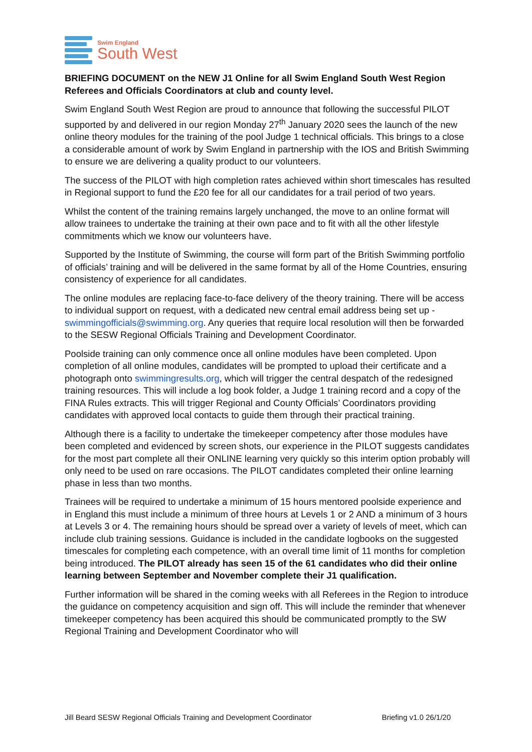Swim England
South West
BRIEFING DOCUMENT on the NEW J1 Online for all Swim England South West Region Referees and Officials Coordinators at club and county level.
Swim England South West Region are proud to announce that following the successful PILOT supported by and delivered in our region Monday 27<sup>th</sup> January 2020 sees the launch of the new online theory modules for the training of the pool Judge 1 technical officials. This brings to a close a considerable amount of work by Swim England in partnership with the IOS and British Swimming to ensure we are delivering a quality product to our volunteers.
The success of the PILOT with high completion rates achieved within short timescales has resulted in Regional support to fund the £20 fee for all our candidates for a trail period of two years.
Whilst the content of the training remains largely unchanged, the move to an online format will allow trainees to undertake the training at their own pace and to fit with all the other lifestyle commitments which we know our volunteers have.
Supported by the Institute of Swimming, the course will form part of the British Swimming portfolio of officials’ training and will be delivered in the same format by all of the Home Countries, ensuring consistency of experience for all candidates.
The online modules are replacing face-to-face delivery of the theory training. There will be access to individual support on request, with a dedicated new central email address being set up - swimmingofficials@swimming.org. Any queries that require local resolution will then be forwarded to the SESW Regional Officials Training and Development Coordinator.
Poolside training can only commence once all online modules have been completed. Upon completion of all online modules, candidates will be prompted to upload their certificate and a photograph onto swimmingresults.org, which will trigger the central despatch of the redesigned training resources. This will include a log book folder, a Judge 1 training record and a copy of the FINA Rules extracts. This will trigger Regional and County Officials’ Coordinators providing candidates with approved local contacts to guide them through their practical training.
Although there is a facility to undertake the timekeeper competency after those modules have been completed and evidenced by screen shots, our experience in the PILOT suggests candidates for the most part complete all their ONLINE learning very quickly so this interim option probably will only need to be used on rare occasions. The PILOT candidates completed their online learning phase in less than two months.
Trainees will be required to undertake a minimum of 15 hours mentored poolside experience and in England this must include a minimum of three hours at Levels 1 or 2 AND a minimum of 3 hours at Levels 3 or 4. The remaining hours should be spread over a variety of levels of meet, which can include club training sessions. Guidance is included in the candidate logbooks on the suggested timescales for completing each competence, with an overall time limit of 11 months for completion being introduced. The PILOT already has seen 15 of the 61 candidates who did their online learning between September and November complete their J1 qualification.
Further information will be shared in the coming weeks with all Referees in the Region to introduce the guidance on competency acquisition and sign off. This will include the reminder that whenever timekeeper competency has been acquired this should be communicated promptly to the SW Regional Training and Development Coordinator who will
Jill Beard SESW Regional Officials Training and Development Coordinator Briefing v1.0 26/1/20